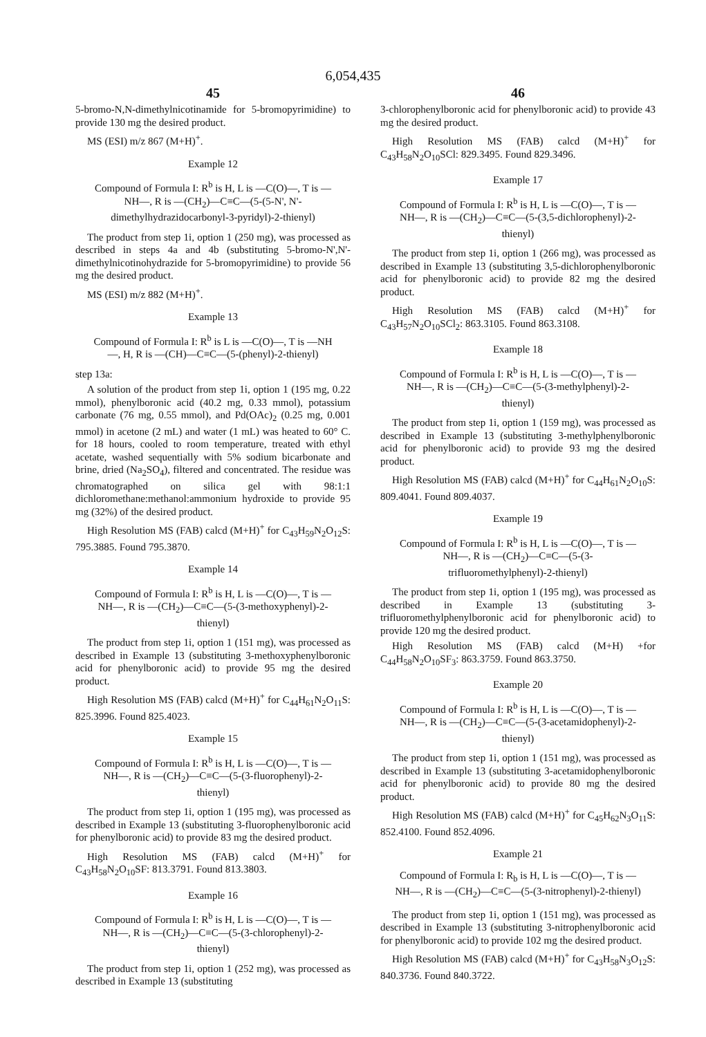6,054,435
45
5-bromo-N,N-dimethylnicotinamide for 5-bromopyrimidine) to provide 130 mg the desired product.
MS (ESI) m/z 867 (M+H)<sup>+</sup>.
Example 12
Compound of Formula I: R<sup>b</sup> is H, L is —C(O)—, T is —NH—, R is —(CH<sub>2</sub>)—C≡C—(5-(5-N', N'-dimethylhydrazidocarbonyl-3-pyridyl)-2-thienyl)
The product from step 1i, option 1 (250 mg), was processed as described in steps 4a and 4b (substituting 5-bromo-N',N'-dimethylnicotinohydrazide for 5-bromopyrimidine) to provide 56 mg the desired product.
MS (ESI) m/z 882 (M+H)<sup>+</sup>.
Example 13
Compound of Formula I: R<sup>b</sup> is L is —C(O)—, T is —NH—, H, R is —(CH)—C≡C—(5-(phenyl)-2-thienyl)
step 13a:
A solution of the product from step 1i, option 1 (195 mg, 0.22 mmol), phenylboronic acid (40.2 mg, 0.33 mmol), potassium carbonate (76 mg, 0.55 mmol), and Pd(OAc)<sub>2</sub> (0.25 mg, 0.001 mmol) in acetone (2 mL) and water (1 mL) was heated to 60° C. for 18 hours, cooled to room temperature, treated with ethyl acetate, washed sequentially with 5% sodium bicarbonate and brine, dried (Na<sub>2</sub>SO<sub>4</sub>), filtered and concentrated. The residue was chromatographed on silica gel with 98:1:1 dichloromethane:methanol:ammonium hydroxide to provide 95 mg (32%) of the desired product.
High Resolution MS (FAB) calcd (M+H)<sup>+</sup> for C<sub>43</sub>H<sub>59</sub>N<sub>2</sub>O<sub>12</sub>S: 795.3885. Found 795.3870.
Example 14
Compound of Formula I: R<sup>b</sup> is H, L is —C(O)—, T is —NH—, R is —(CH<sub>2</sub>)—C≡C—(5-(3-methoxyphenyl)-2-thienyl)
The product from step 1i, option 1 (151 mg), was processed as described in Example 13 (substituting 3-methoxyphenylboronic acid for phenylboronic acid) to provide 95 mg the desired product.
High Resolution MS (FAB) calcd (M+H)<sup>+</sup> for C<sub>44</sub>H<sub>61</sub>N<sub>2</sub>O<sub>11</sub>S: 825.3996. Found 825.4023.
Example 15
Compound of Formula I: R<sup>b</sup> is H, L is —C(O)—, T is —NH—, R is —(CH<sub>2</sub>)—C≡C—(5-(3-fluorophenyl)-2-thienyl)
The product from step 1i, option 1 (195 mg), was processed as described in Example 13 (substituting 3-fluorophenylboronic acid for phenylboronic acid) to provide 83 mg the desired product.
High Resolution MS (FAB) calcd (M+H)<sup>+</sup> for C<sub>43</sub>H<sub>58</sub>N<sub>2</sub>O<sub>10</sub>SF: 813.3791. Found 813.3803.
Example 16
Compound of Formula I: R<sup>b</sup> is H, L is —C(O)—, T is —NH—, R is —(CH<sub>2</sub>)—C≡C—(5-(3-chlorophenyl)-2-thienyl)
The product from step 1i, option 1 (252 mg), was processed as described in Example 13 (substituting
46
3-chlorophenylboronic acid for phenylboronic acid) to provide 43 mg the desired product.
High Resolution MS (FAB) calcd (M+H)<sup>+</sup> for C<sub>43</sub>H<sub>58</sub>N<sub>2</sub>O<sub>10</sub>SCl: 829.3495. Found 829.3496.
Example 17
Compound of Formula I: R<sup>b</sup> is H, L is —C(O)—, T is —NH—, R is —(CH<sub>2</sub>)—C≡C—(5-(3,5-dichlorophenyl)-2-thienyl)
The product from step 1i, option 1 (266 mg), was processed as described in Example 13 (substituting 3,5-dichlorophenylboronic acid for phenylboronic acid) to provide 82 mg the desired product.
High Resolution MS (FAB) calcd (M+H)<sup>+</sup> for C<sub>43</sub>H<sub>57</sub>N<sub>2</sub>O<sub>10</sub>SCl<sub>2</sub>: 863.3105. Found 863.3108.
Example 18
Compound of Formula I: R<sup>b</sup> is H, L is —C(O)—, T is —NH—, R is —(CH<sub>2</sub>)—C≡C—(5-(3-methylphenyl)-2-thienyl)
The product from step 1i, option 1 (159 mg), was processed as described in Example 13 (substituting 3-methylphenylboronic acid for phenylboronic acid) to provide 93 mg the desired product.
High Resolution MS (FAB) calcd (M+H)<sup>+</sup> for C<sub>44</sub>H<sub>61</sub>N<sub>2</sub>O<sub>10</sub>S: 809.4041. Found 809.4037.
Example 19
Compound of Formula I: R<sup>b</sup> is H, L is —C(O)—, T is —NH—, R is —(CH<sub>2</sub>)—C≡C—(5-(3-trifluoromethylphenyl)-2-thienyl)
The product from step 1i, option 1 (195 mg), was processed as described in Example 13 (substituting 3-trifluoromethylphenylboronic acid for phenylboronic acid) to provide 120 mg the desired product.
High Resolution MS (FAB) calcd (M+H) +for C<sub>44</sub>H<sub>58</sub>N<sub>2</sub>O<sub>10</sub>SF<sub>3</sub>: 863.3759. Found 863.3750.
Example 20
Compound of Formula I: R<sup>b</sup> is H, L is —C(O)—, T is —NH—, R is —(CH<sub>2</sub>)—C≡C—(5-(3-acetamidophenyl)-2-thienyl)
The product from step 1i, option 1 (151 mg), was processed as described in Example 13 (substituting 3-acetamidophenylboronic acid for phenylboronic acid) to provide 80 mg the desired product.
High Resolution MS (FAB) calcd (M+H)<sup>+</sup> for C<sub>45</sub>H<sub>62</sub>N<sub>3</sub>O<sub>11</sub>S: 852.4100. Found 852.4096.
Example 21
Compound of Formula I: R<sub>b</sub> is H, L is —C(O)—, T is —NH—, R is —(CH<sub>2</sub>)—C≡C—(5-(3-nitrophenyl)-2-thienyl)
The product from step 1i, option 1 (151 mg), was processed as described in Example 13 (substituting 3-nitrophenylboronic acid for phenylboronic acid) to provide 102 mg the desired product.
High Resolution MS (FAB) calcd (M+H)<sup>+</sup> for C<sub>43</sub>H<sub>58</sub>N<sub>3</sub>O<sub>12</sub>S: 840.3736. Found 840.3722.